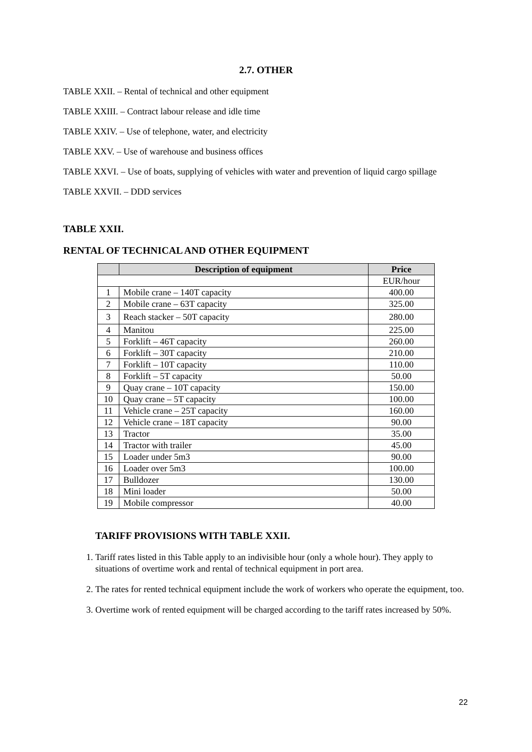2.7. OTHER
TABLE XXII. – Rental of technical and other equipment
TABLE XXIII. – Contract labour release and idle time
TABLE XXIV. – Use of telephone, water, and electricity
TABLE XXV. – Use of warehouse and business offices
TABLE XXVI. – Use of boats, supplying of vehicles with water and prevention of liquid cargo spillage
TABLE XXVII. – DDD services
TABLE XXII.
RENTAL OF TECHNICAL AND OTHER EQUIPMENT
| | Description of equipment | Price |
| --- | --- | --- |
| | | EUR/hour |
| 1 | Mobile crane – 140T capacity | 400.00 |
| 2 | Mobile crane – 63T capacity | 325.00 |
| 3 | Reach stacker – 50T capacity | 280.00 |
| 4 | Manitou | 225.00 |
| 5 | Forklift – 46T capacity | 260.00 |
| 6 | Forklift – 30T capacity | 210.00 |
| 7 | Forklift – 10T capacity | 110.00 |
| 8 | Forklift – 5T capacity | 50.00 |
| 9 | Quay crane – 10T capacity | 150.00 |
| 10 | Quay crane – 5T capacity | 100.00 |
| 11 | Vehicle crane – 25T capacity | 160.00 |
| 12 | Vehicle crane – 18T capacity | 90.00 |
| 13 | Tractor | 35.00 |
| 14 | Tractor with trailer | 45.00 |
| 15 | Loader under 5m3 | 90.00 |
| 16 | Loader over 5m3 | 100.00 |
| 17 | Bulldozer | 130.00 |
| 18 | Mini loader | 50.00 |
| 19 | Mobile compressor | 40.00 |
TARIFF PROVISIONS WITH TABLE XXII.
1. Tariff rates listed in this Table apply to an indivisible hour (only a whole hour). They apply to situations of overtime work and rental of technical equipment in port area.
2. The rates for rented technical equipment include the work of workers who operate the equipment, too.
3. Overtime work of rented equipment will be charged according to the tariff rates increased by 50%.
22